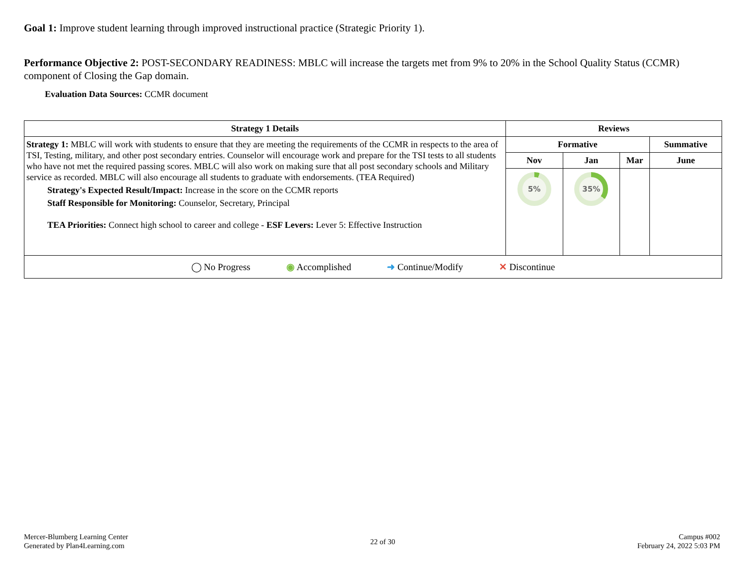Goal 1: Improve student learning through improved instructional practice (Strategic Priority 1).
Performance Objective 2: POST-SECONDARY READINESS: MBLC will increase the targets met from 9% to 20% in the School Quality Status (CCMR) component of Closing the Gap domain.
Evaluation Data Sources: CCMR document
| Strategy 1 Details | Reviews | | | |
| --- | --- | --- | --- | --- |
| Strategy 1: MBLC will work with students to ensure that they are meeting the requirements of the CCMR in respects to the area of TSI, Testing, military, and other post secondary entries. Counselor will encourage work and prepare for the TSI tests to all students who have not met the required passing scores. MBLC will also work on making sure that all post secondary schools and Military service as recorded. MBLC will also encourage all students to graduate with endorsements. (TEA Required) Strategy's Expected Result/Impact: Increase in the score on the CCMR reports Staff Responsible for Monitoring: Counselor, Secretary, Principal TEA Priorities: Connect high school to career and college - ESF Levers: Lever 5: Effective Instruction | Formative | | | Summative |
| | Nov | Jan | Mar | June |
| | 5% | 35% | | |
| ◯ No Progress ◉ Accomplished ➜ Continue/Modify ✕ Discontinue | | | | |
Mercer-Blumberg Learning Center
Generated by Plan4Learning.com
22 of 30
Campus #002
February 24, 2022 5:03 PM